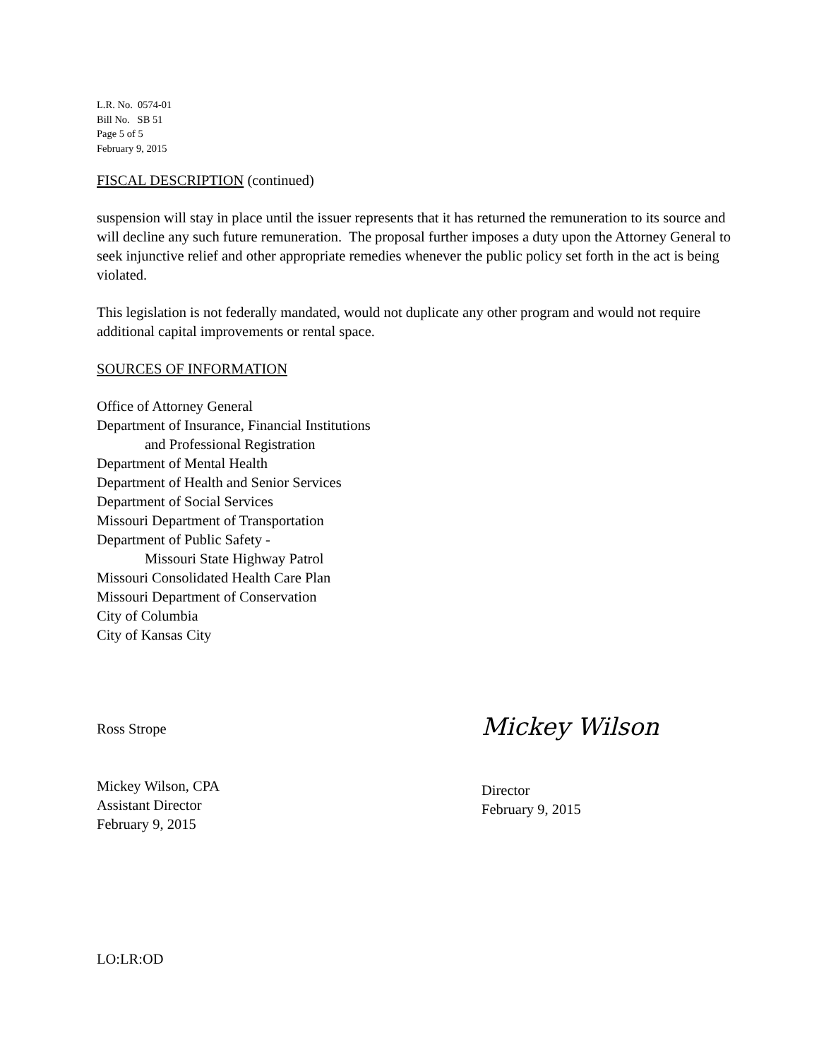L.R. No. 0574-01
Bill No. SB 51
Page 5 of 5
February 9, 2015
FISCAL DESCRIPTION (continued)
suspension will stay in place until the issuer represents that it has returned the remuneration to its source and will decline any such future remuneration. The proposal further imposes a duty upon the Attorney General to seek injunctive relief and other appropriate remedies whenever the public policy set forth in the act is being violated.
This legislation is not federally mandated, would not duplicate any other program and would not require additional capital improvements or rental space.
SOURCES OF INFORMATION
Office of Attorney General
Department of Insurance, Financial Institutions
and Professional Registration
Department of Mental Health
Department of Health and Senior Services
Department of Social Services
Missouri Department of Transportation
Department of Public Safety -
Missouri State Highway Patrol
Missouri Consolidated Health Care Plan
Missouri Department of Conservation
City of Columbia
City of Kansas City
Ross Strope
Mickey Wilson, CPA
Assistant Director
February 9, 2015
Mickey Wilson
Director
February 9, 2015
LO:LR:OD